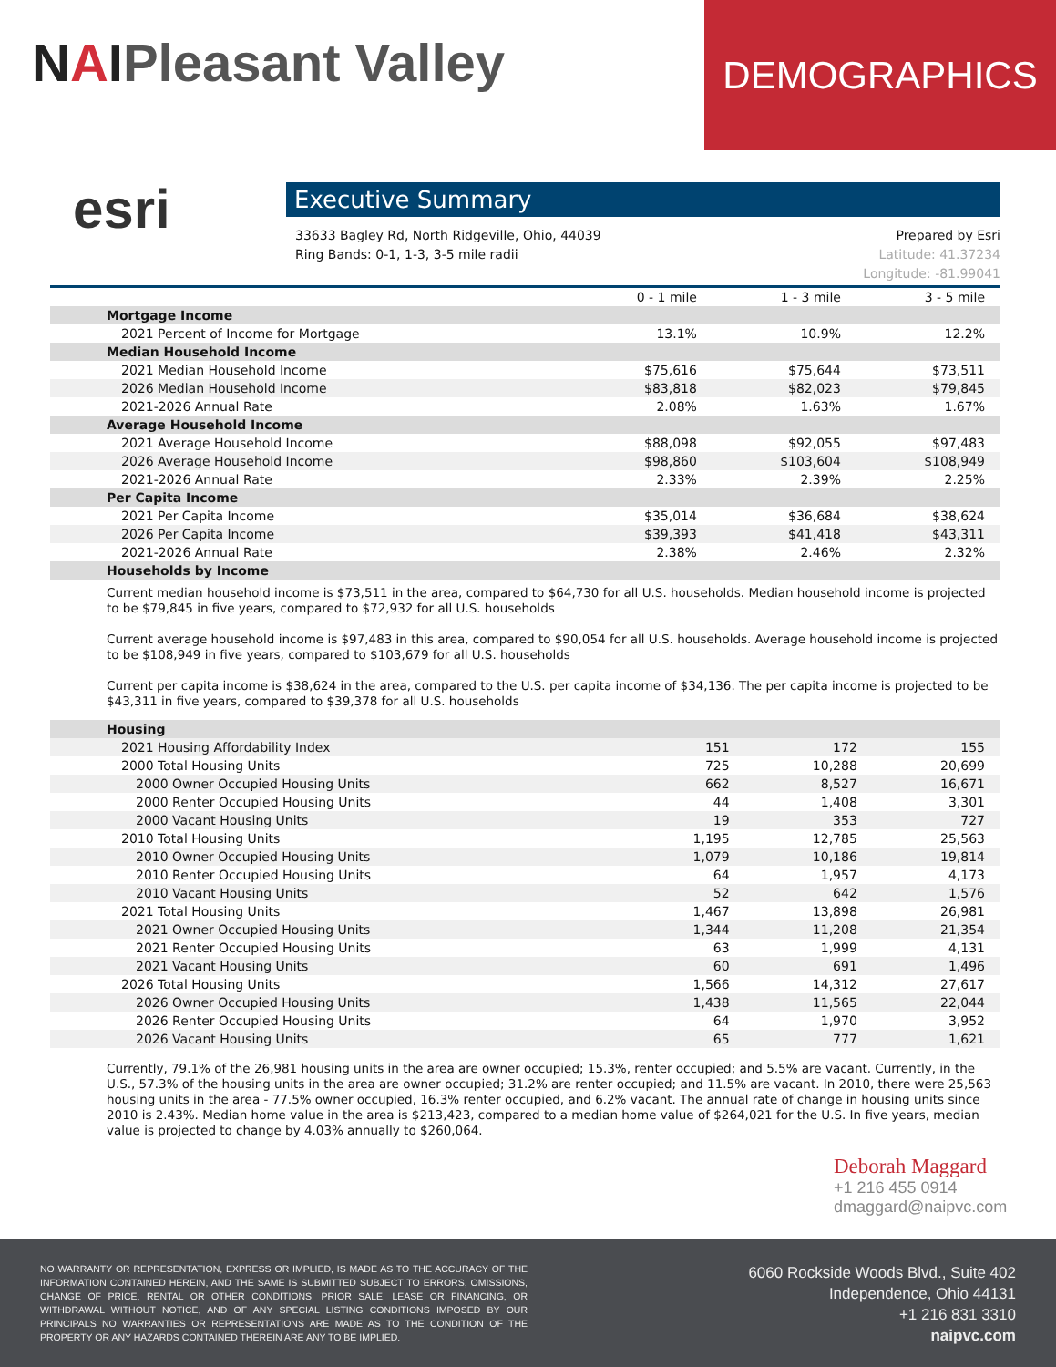NAIPleasant Valley
DEMOGRAPHICS
esri
Executive Summary
33633 Bagley Rd, North Ridgeville, Ohio, 44039
Ring Bands: 0-1, 1-3, 3-5 mile radii
Prepared by Esri
Latitude: 41.37234
Longitude: -81.99041
| | 0 - 1 mile | 1 - 3 mile | 3 - 5 mile |
| --- | --- | --- | --- |
| Mortgage Income | | | |
| 2021 Percent of Income for Mortgage | 13.1% | 10.9% | 12.2% |
| Median Household Income | | | |
| 2021 Median Household Income | $75,616 | $75,644 | $73,511 |
| 2026 Median Household Income | $83,818 | $82,023 | $79,845 |
| 2021-2026 Annual Rate | 2.08% | 1.63% | 1.67% |
| Average Household Income | | | |
| 2021 Average Household Income | $88,098 | $92,055 | $97,483 |
| 2026 Average Household Income | $98,860 | $103,604 | $108,949 |
| 2021-2026 Annual Rate | 2.33% | 2.39% | 2.25% |
| Per Capita Income | | | |
| 2021 Per Capita Income | $35,014 | $36,684 | $38,624 |
| 2026 Per Capita Income | $39,393 | $41,418 | $43,311 |
| 2021-2026 Annual Rate | 2.38% | 2.46% | 2.32% |
| Households by Income | | | |
Current median household income is $73,511 in the area, compared to $64,730 for all U.S. households. Median household income is projected to be $79,845 in five years, compared to $72,932 for all U.S. households
Current average household income is $97,483 in this area, compared to $90,054 for all U.S. households. Average household income is projected to be $108,949 in five years, compared to $103,679 for all U.S. households
Current per capita income is $38,624 in the area, compared to the U.S. per capita income of $34,136. The per capita income is projected to be $43,311 in five years, compared to $39,378 for all U.S. households
| Housing | | | |
| 2021 Housing Affordability Index | 151 | 172 | 155 |
| 2000 Total Housing Units | 725 | 10,288 | 20,699 |
| 2000 Owner Occupied Housing Units | 662 | 8,527 | 16,671 |
| 2000 Renter Occupied Housing Units | 44 | 1,408 | 3,301 |
| 2000 Vacant Housing Units | 19 | 353 | 727 |
| 2010 Total Housing Units | 1,195 | 12,785 | 25,563 |
| 2010 Owner Occupied Housing Units | 1,079 | 10,186 | 19,814 |
| 2010 Renter Occupied Housing Units | 64 | 1,957 | 4,173 |
| 2010 Vacant Housing Units | 52 | 642 | 1,576 |
| 2021 Total Housing Units | 1,467 | 13,898 | 26,981 |
| 2021 Owner Occupied Housing Units | 1,344 | 11,208 | 21,354 |
| 2021 Renter Occupied Housing Units | 63 | 1,999 | 4,131 |
| 2021 Vacant Housing Units | 60 | 691 | 1,496 |
| 2026 Total Housing Units | 1,566 | 14,312 | 27,617 |
| 2026 Owner Occupied Housing Units | 1,438 | 11,565 | 22,044 |
| 2026 Renter Occupied Housing Units | 64 | 1,970 | 3,952 |
| 2026 Vacant Housing Units | 65 | 777 | 1,621 |
Currently, 79.1% of the 26,981 housing units in the area are owner occupied; 15.3%, renter occupied; and 5.5% are vacant. Currently, in the U.S., 57.3% of the housing units in the area are owner occupied; 31.2% are renter occupied; and 11.5% are vacant. In 2010, there were 25,563 housing units in the area - 77.5% owner occupied, 16.3% renter occupied, and 6.2% vacant. The annual rate of change in housing units since 2010 is 2.43%. Median home value in the area is $213,423, compared to a median home value of $264,021 for the U.S. In five years, median value is projected to change by 4.03% annually to $260,064.
Deborah Maggard
+1 216 455 0914
dmaggard@naipvc.com
NO WARRANTY OR REPRESENTATION, EXPRESS OR IMPLIED, IS MADE AS TO THE ACCURACY OF THE INFORMATION CONTAINED HEREIN, AND THE SAME IS SUBMITTED SUBJECT TO ERRORS, OMISSIONS, CHANGE OF PRICE, RENTAL OR OTHER CONDITIONS, PRIOR SALE, LEASE OR FINANCING, OR WITHDRAWAL WITHOUT NOTICE, AND OF ANY SPECIAL LISTING CONDITIONS IMPOSED BY OUR PRINCIPALS NO WARRANTIES OR REPRESENTATIONS ARE MADE AS TO THE CONDITION OF THE PROPERTY OR ANY HAZARDS CONTAINED THEREIN ARE ANY TO BE IMPLIED.
6060 Rockside Woods Blvd., Suite 402
Independence, Ohio 44131
+1 216 831 3310
naipvc.com